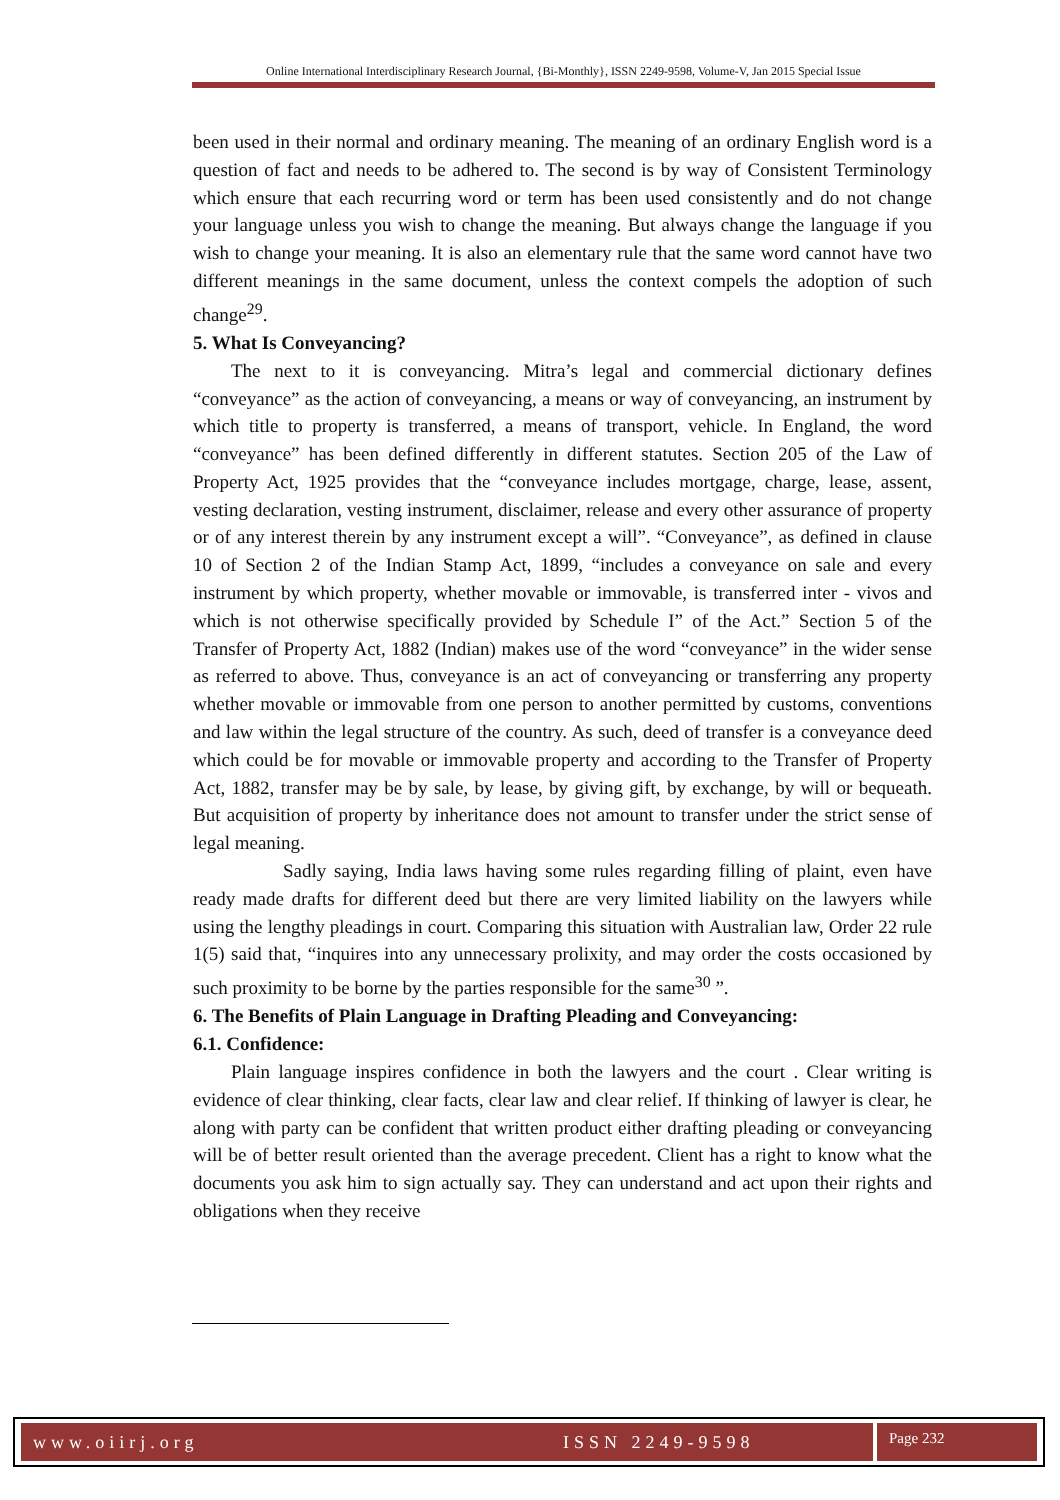Online International Interdisciplinary Research Journal, {Bi-Monthly}, ISSN 2249-9598, Volume-V, Jan 2015 Special Issue
been used in their normal and ordinary meaning. The meaning of an ordinary English word is a question of fact and needs to be adhered to. The second is by way of Consistent Terminology which ensure that each recurring word or term has been used consistently and do not change your language unless you wish to change the meaning. But always change the language if you wish to change your meaning. It is also an elementary rule that the same word cannot have two different meanings in the same document, unless the context compels the adoption of such change<sup>29</sup>.
5. What Is Conveyancing?
The next to it is conveyancing. Mitra’s legal and commercial dictionary defines “conveyance” as the action of conveyancing, a means or way of conveyancing, an instrument by which title to property is transferred, a means of transport, vehicle. In England, the word “conveyance” has been defined differently in different statutes. Section 205 of the Law of Property Act, 1925 provides that the “conveyance includes mortgage, charge, lease, assent, vesting declaration, vesting instrument, disclaimer, release and every other assurance of property or of any interest therein by any instrument except a will”. “Conveyance”, as defined in clause 10 of Section 2 of the Indian Stamp Act, 1899, “includes a conveyance on sale and every instrument by which property, whether movable or immovable, is transferred inter - vivos and which is not otherwise specifically provided by Schedule I” of the Act.” Section 5 of the Transfer of Property Act, 1882 (Indian) makes use of the word “conveyance” in the wider sense as referred to above. Thus, conveyance is an act of conveyancing or transferring any property whether movable or immovable from one person to another permitted by customs, conventions and law within the legal structure of the country. As such, deed of transfer is a conveyance deed which could be for movable or immovable property and according to the Transfer of Property Act, 1882, transfer may be by sale, by lease, by giving gift, by exchange, by will or bequeath. But acquisition of property by inheritance does not amount to transfer under the strict sense of legal meaning.
Sadly saying, India laws having some rules regarding filling of plaint, even have ready made drafts for different deed but there are very limited liability on the lawyers while using the lengthy pleadings in court. Comparing this situation with Australian law, Order 22 rule 1(5) said that, “inquires into any unnecessary prolixity, and may order the costs occasioned by such proximity to be borne by the parties responsible for the same<sup>30</sup> ”.
6. The Benefits of Plain Language in Drafting Pleading and Conveyancing:
6.1. Confidence:
Plain language inspires confidence in both the lawyers and the court . Clear writing is evidence of clear thinking, clear facts, clear law and clear relief. If thinking of lawyer is clear, he along with party can be confident that written product either drafting pleading or conveyancing will be of better result oriented than the average precedent. Client has a right to know what the documents you ask him to sign actually say. They can understand and act upon their rights and obligations when they receive
www.oiirj.org ISSN 2249-9598 Page 232